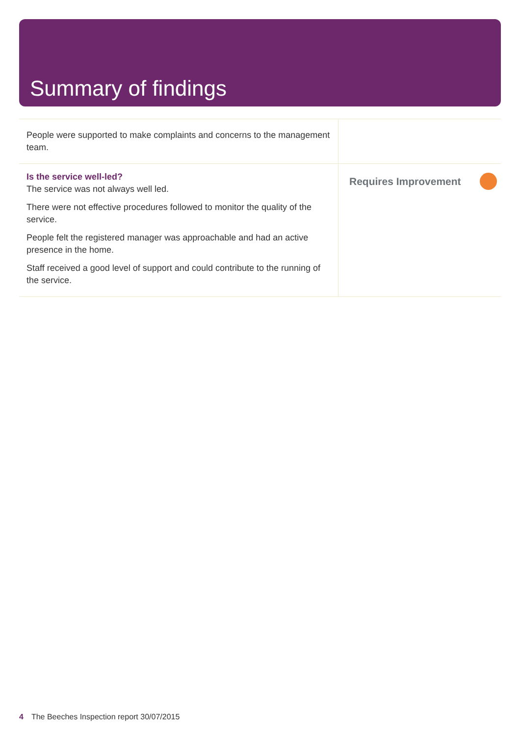Summary of findings
| People were supported to make complaints and concerns to the management team. | |
| Is the service well-led? The service was not always well led. There were not effective procedures followed to monitor the quality of the service. People felt the registered manager was approachable and had an active presence in the home. Staff received a good level of support and could contribute to the running of the service. | Requires Improvement |
4 The Beeches Inspection report 30/07/2015